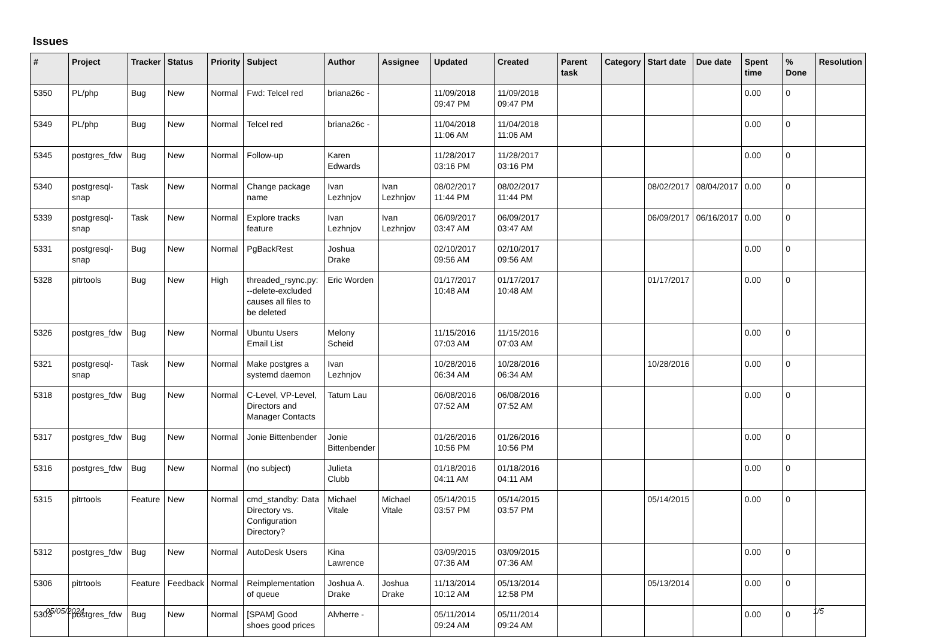Issues
| # | Project | Tracker | Status | Priority | Subject | Author | Assignee | Updated | Created | Parent task | Category | Start date | Due date | Spent time | % Done | Resolution |
| --- | --- | --- | --- | --- | --- | --- | --- | --- | --- | --- | --- | --- | --- | --- | --- | --- |
| 5350 | PL/php | Bug | New | Normal | Fwd: Telcel red | briana26c - | | 11/09/2018 09:47 PM | 11/09/2018 09:47 PM | | | | | 0.00 | 0 | |
| 5349 | PL/php | Bug | New | Normal | Telcel red | briana26c - | | 11/04/2018 11:06 AM | 11/04/2018 11:06 AM | | | | | 0.00 | 0 | |
| 5345 | postgres_fdw | Bug | New | Normal | Follow-up | Karen Edwards | | 11/28/2017 03:16 PM | 11/28/2017 03:16 PM | | | | | 0.00 | 0 | |
| 5340 | postgresql-snap | Task | New | Normal | Change package name | Ivan Lezhnjov | Ivan Lezhnjov | 08/02/2017 11:44 PM | 08/02/2017 11:44 PM | | | 08/02/2017 | 08/04/2017 | 0.00 | 0 | |
| 5339 | postgresql-snap | Task | New | Normal | Explore tracks feature | Ivan Lezhnjov | Ivan Lezhnjov | 06/09/2017 03:47 AM | 06/09/2017 03:47 AM | | | 06/09/2017 | 06/16/2017 | 0.00 | 0 | |
| 5331 | postgresql-snap | Bug | New | Normal | PgBackRest | Joshua Drake | | 02/10/2017 09:56 AM | 02/10/2017 09:56 AM | | | | | 0.00 | 0 | |
| 5328 | pitrtools | Bug | New | High | threaded_rsync.py: --delete-excluded causes all files to be deleted | Eric Worden | | 01/17/2017 10:48 AM | 01/17/2017 10:48 AM | | | 01/17/2017 | | 0.00 | 0 | |
| 5326 | postgres_fdw | Bug | New | Normal | Ubuntu Users Email List | Melony Scheid | | 11/15/2016 07:03 AM | 11/15/2016 07:03 AM | | | | | 0.00 | 0 | |
| 5321 | postgresql-snap | Task | New | Normal | Make postgres a systemd daemon | Ivan Lezhnjov | | 10/28/2016 06:34 AM | 10/28/2016 06:34 AM | | | 10/28/2016 | | 0.00 | 0 | |
| 5318 | postgres_fdw | Bug | New | Normal | C-Level, VP-Level, Directors and Manager Contacts | Tatum Lau | | 06/08/2016 07:52 AM | 06/08/2016 07:52 AM | | | | | 0.00 | 0 | |
| 5317 | postgres_fdw | Bug | New | Normal | Jonie Bittenbender | Jonie Bittenbender | | 01/26/2016 10:56 PM | 01/26/2016 10:56 PM | | | | | 0.00 | 0 | |
| 5316 | postgres_fdw | Bug | New | Normal | (no subject) | Julieta Clubb | | 01/18/2016 04:11 AM | 01/18/2016 04:11 AM | | | | | 0.00 | 0 | |
| 5315 | pitrtools | Feature | New | Normal | cmd_standby: Data Directory vs. Configuration Directory? | Michael Vitale | Michael Vitale | 05/14/2015 03:57 PM | 05/14/2015 03:57 PM | | | 05/14/2015 | | 0.00 | 0 | |
| 5312 | postgres_fdw | Bug | New | Normal | AutoDesk Users | Kina Lawrence | | 03/09/2015 07:36 AM | 03/09/2015 07:36 AM | | | | | 0.00 | 0 | |
| 5306 | pitrtools | Feature | Feedback | Normal | Reimplementation of queue | Joshua A. Drake | Joshua Drake | 11/13/2014 10:12 AM | 05/13/2014 12:58 PM | | | 05/13/2014 | | 0.00 | 0 | |
| 5303 | postgres_fdw | Bug | New | Normal | [SPAM] Good shoes good prices | Alvherre - | | 05/11/2014 09:24 AM | 05/11/2014 09:24 AM | | | | | 0.00 | 0 | |
05/05/2024 1/5